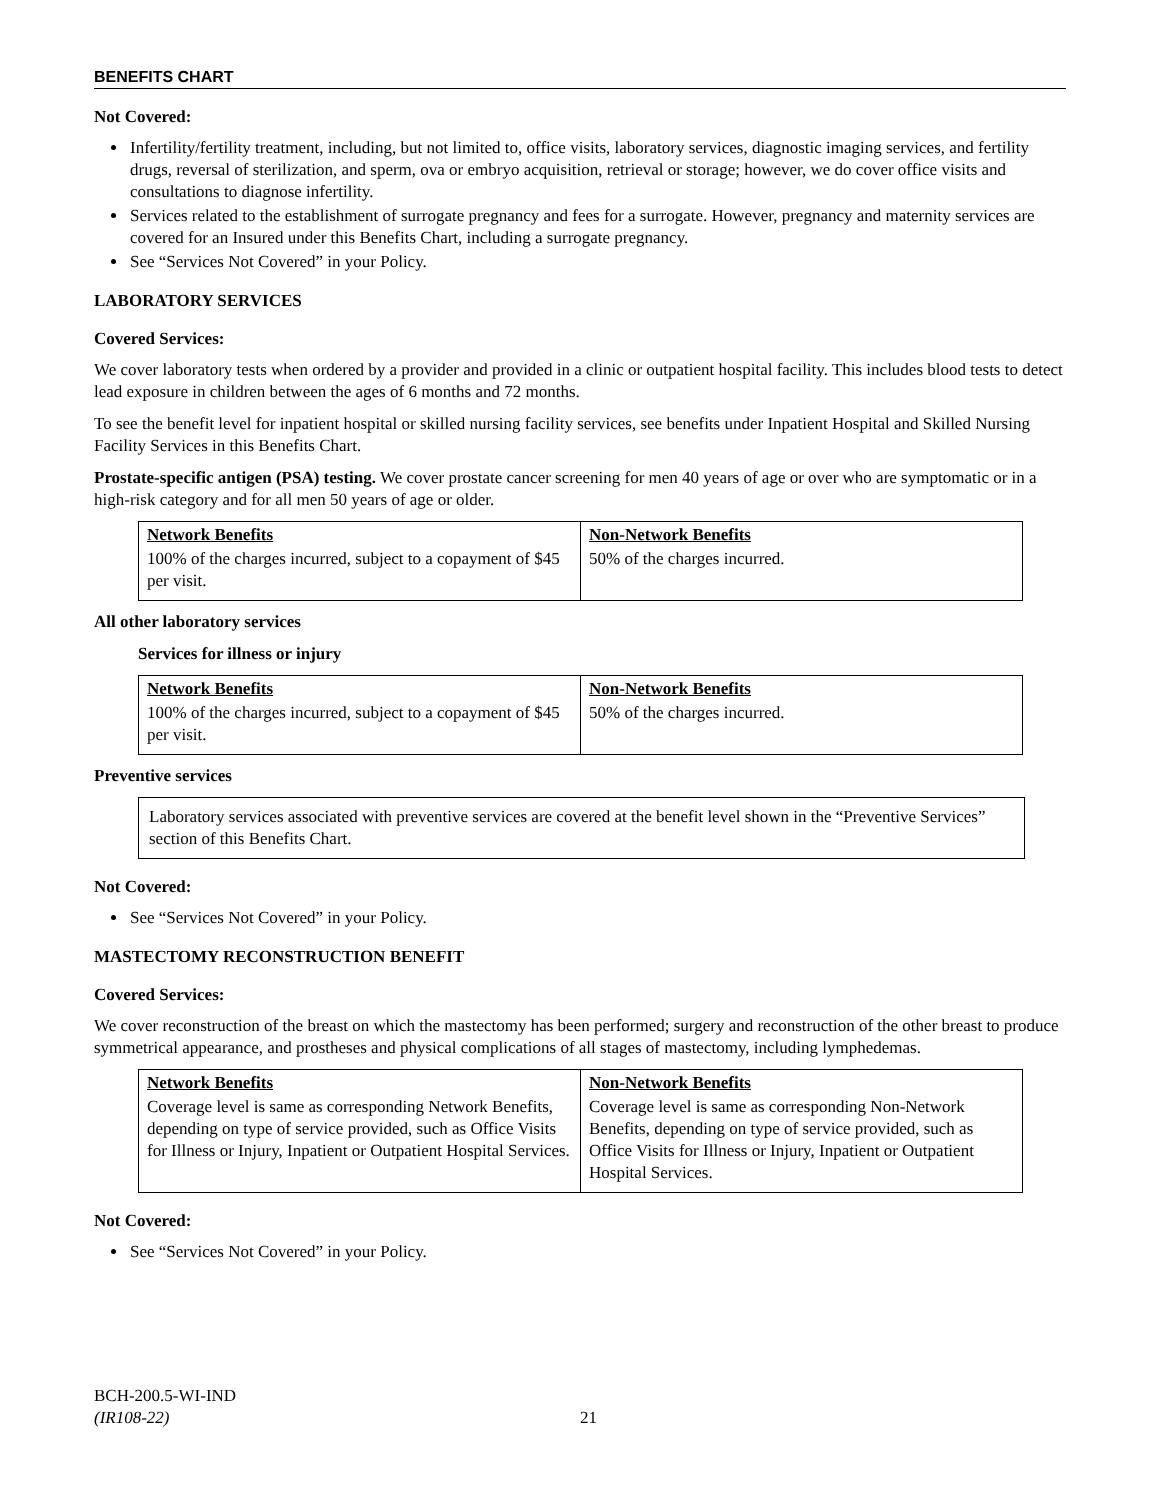BENEFITS CHART
Not Covered:
Infertility/fertility treatment, including, but not limited to, office visits, laboratory services, diagnostic imaging services, and fertility drugs, reversal of sterilization, and sperm, ova or embryo acquisition, retrieval or storage; however, we do cover office visits and consultations to diagnose infertility.
Services related to the establishment of surrogate pregnancy and fees for a surrogate. However, pregnancy and maternity services are covered for an Insured under this Benefits Chart, including a surrogate pregnancy.
See “Services Not Covered” in your Policy.
LABORATORY SERVICES
Covered Services:
We cover laboratory tests when ordered by a provider and provided in a clinic or outpatient hospital facility. This includes blood tests to detect lead exposure in children between the ages of 6 months and 72 months.
To see the benefit level for inpatient hospital or skilled nursing facility services, see benefits under Inpatient Hospital and Skilled Nursing Facility Services in this Benefits Chart.
Prostate-specific antigen (PSA) testing. We cover prostate cancer screening for men 40 years of age or over who are symptomatic or in a high-risk category and for all men 50 years of age or older.
| Network Benefits | Non-Network Benefits |
| --- | --- |
| 100% of the charges incurred, subject to a copayment of $45 per visit. | 50% of the charges incurred. |
All other laboratory services
Services for illness or injury
| Network Benefits | Non-Network Benefits |
| --- | --- |
| 100% of the charges incurred, subject to a copayment of $45 per visit. | 50% of the charges incurred. |
Preventive services
Laboratory services associated with preventive services are covered at the benefit level shown in the “Preventive Services” section of this Benefits Chart.
Not Covered:
See “Services Not Covered” in your Policy.
MASTECTOMY RECONSTRUCTION BENEFIT
Covered Services:
We cover reconstruction of the breast on which the mastectomy has been performed; surgery and reconstruction of the other breast to produce symmetrical appearance, and prostheses and physical complications of all stages of mastectomy, including lymphedemas.
| Network Benefits | Non-Network Benefits |
| --- | --- |
| Coverage level is same as corresponding Network Benefits, depending on type of service provided, such as Office Visits for Illness or Injury, Inpatient or Outpatient Hospital Services. | Coverage level is same as corresponding Non-Network Benefits, depending on type of service provided, such as Office Visits for Illness or Injury, Inpatient or Outpatient Hospital Services. |
Not Covered:
See “Services Not Covered” in your Policy.
BCH-200.5-WI-IND
(IR108-22)
21